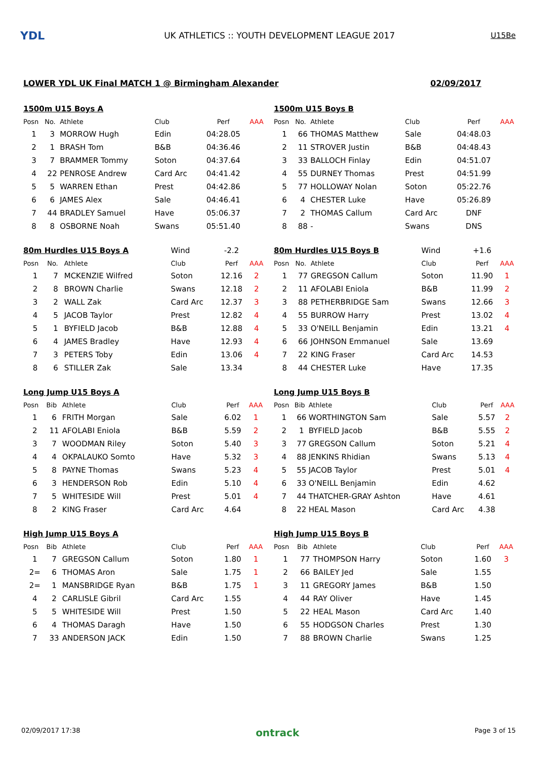YDL
UK ATHLETICS :: YOUTH DEVELOPMENT LEAGUE 2017
U15Be
LOWER YDL UK Final MATCH 1 @ Birmingham Alexander 02/09/2017
| 1500m U15 Boys A | | | | | |
| Posn | No. | Athlete | Club | Perf | AAA |
| 1 | 3 | MORROW Hugh | Edin | 04:28.05 | |
| 2 | 1 | BRASH Tom | B&B | 04:36.46 | |
| 3 | 7 | BRAMMER Tommy | Soton | 04:37.64 | |
| 4 | 22 | PENROSE Andrew | Card Arc | 04:41.42 | |
| 5 | 5 | WARREN Ethan | Prest | 04:42.86 | |
| 6 | 6 | JAMES Alex | Sale | 04:46.41 | |
| 7 | 44 | BRADLEY Samuel | Have | 05:06.37 | |
| 8 | 8 | OSBORNE Noah | Swans | 05:51.40 | |
| 80m Hurdles U15 Boys A | | | Wind | -2.2 | |
| Posn | No. | Athlete | Club | Perf | AAA |
| 1 | 7 | MCKENZIE Wilfred | Soton | 12.16 | 2 |
| 2 | 8 | BROWN Charlie | Swans | 12.18 | 2 |
| 3 | 2 | WALL Zak | Card Arc | 12.37 | 3 |
| 4 | 5 | JACOB Taylor | Prest | 12.82 | 4 |
| 5 | 1 | BYFIELD Jacob | B&B | 12.88 | 4 |
| 6 | 4 | JAMES Bradley | Have | 12.93 | 4 |
| 7 | 3 | PETERS Toby | Edin | 13.06 | 4 |
| 8 | 6 | STILLER Zak | Sale | 13.34 | |
| Long Jump U15 Boys A | | | | | |
| Posn | Bib | Athlete | Club | Perf | AAA |
| 1 | 6 | FRITH Morgan | Sale | 6.02 | 1 |
| 2 | 11 | AFOLABI Eniola | B&B | 5.59 | 2 |
| 3 | 7 | WOODMAN Riley | Soton | 5.40 | 3 |
| 4 | 4 | OKPALAUKO Somto | Have | 5.32 | 3 |
| 5 | 8 | PAYNE Thomas | Swans | 5.23 | 4 |
| 6 | 3 | HENDERSON Rob | Edin | 5.10 | 4 |
| 7 | 5 | WHITESIDE Will | Prest | 5.01 | 4 |
| 8 | 2 | KING Fraser | Card Arc | 4.64 | |
| High Jump U15 Boys A | | | | | |
| Posn | Bib | Athlete | Club | Perf | AAA |
| 1 | 7 | GREGSON Callum | Soton | 1.80 | 1 |
| 2= | 6 | THOMAS Aron | Sale | 1.75 | 1 |
| 2= | 1 | MANSBRIDGE Ryan | B&B | 1.75 | 1 |
| 4 | 2 | CARLISLE Gibril | Card Arc | 1.55 | |
| 5 | 5 | WHITESIDE Will | Prest | 1.50 | |
| 6 | 4 | THOMAS Daragh | Have | 1.50 | |
| 7 | 33 | ANDERSON JACK | Edin | 1.50 | |
| 1500m U15 Boys B | | | | | |
| Posn | No. | Athlete | Club | Perf | AAA |
| 1 | 66 | THOMAS Matthew | Sale | 04:48.03 | |
| 2 | 11 | STROVER Justin | B&B | 04:48.43 | |
| 3 | 33 | BALLOCH Finlay | Edin | 04:51.07 | |
| 4 | 55 | DURNEY Thomas | Prest | 04:51.99 | |
| 5 | 77 | HOLLOWAY Nolan | Soton | 05:22.76 | |
| 6 | 4 | CHESTER Luke | Have | 05:26.89 | |
| 7 | 2 | THOMAS Callum | Card Arc | DNF | |
| 8 | 88 | - | Swans | DNS | |
| 80m Hurdles U15 Boys B | | | Wind | +1.6 | |
| Posn | No. | Athlete | Club | Perf | AAA |
| 1 | 77 | GREGSON Callum | Soton | 11.90 | 1 |
| 2 | 11 | AFOLABI Eniola | B&B | 11.99 | 2 |
| 3 | 88 | PETHERBRIDGE Sam | Swans | 12.66 | 3 |
| 4 | 55 | BURROW Harry | Prest | 13.02 | 4 |
| 5 | 33 | O'NEILL Benjamin | Edin | 13.21 | 4 |
| 6 | 66 | JOHNSON Emmanuel | Sale | 13.69 | |
| 7 | 22 | KING Fraser | Card Arc | 14.53 | |
| 8 | 44 | CHESTER Luke | Have | 17.35 | |
| Long Jump U15 Boys B | | | | | |
| Posn | Bib | Athlete | Club | Perf | AAA |
| 1 | 66 | WORTHINGTON Sam | Sale | 5.57 | 2 |
| 2 | 1 | BYFIELD Jacob | B&B | 5.55 | 2 |
| 3 | 77 | GREGSON Callum | Soton | 5.21 | 4 |
| 4 | 88 | JENKINS Rhidian | Swans | 5.13 | 4 |
| 5 | 55 | JACOB Taylor | Prest | 5.01 | 4 |
| 6 | 33 | O'NEILL Benjamin | Edin | 4.62 | |
| 7 | 44 | THATCHER-GRAY Ashton | Have | 4.61 | |
| 8 | 22 | HEAL Mason | Card Arc | 4.38 | |
| High Jump U15 Boys B | | | | | |
| Posn | Bib | Athlete | Club | Perf | AAA |
| 1 | 77 | THOMPSON Harry | Soton | 1.60 | 3 |
| 2 | 66 | BAILEY Jed | Sale | 1.55 | |
| 3 | 11 | GREGORY James | B&B | 1.50 | |
| 4 | 44 | RAY Oliver | Have | 1.45 | |
| 5 | 22 | HEAL Mason | Card Arc | 1.40 | |
| 6 | 55 | HODGSON Charles | Prest | 1.30 | |
| 7 | 88 | BROWN Charlie | Swans | 1.25 | |
02/09/2017 17:38 ontrack Page 3 of 15